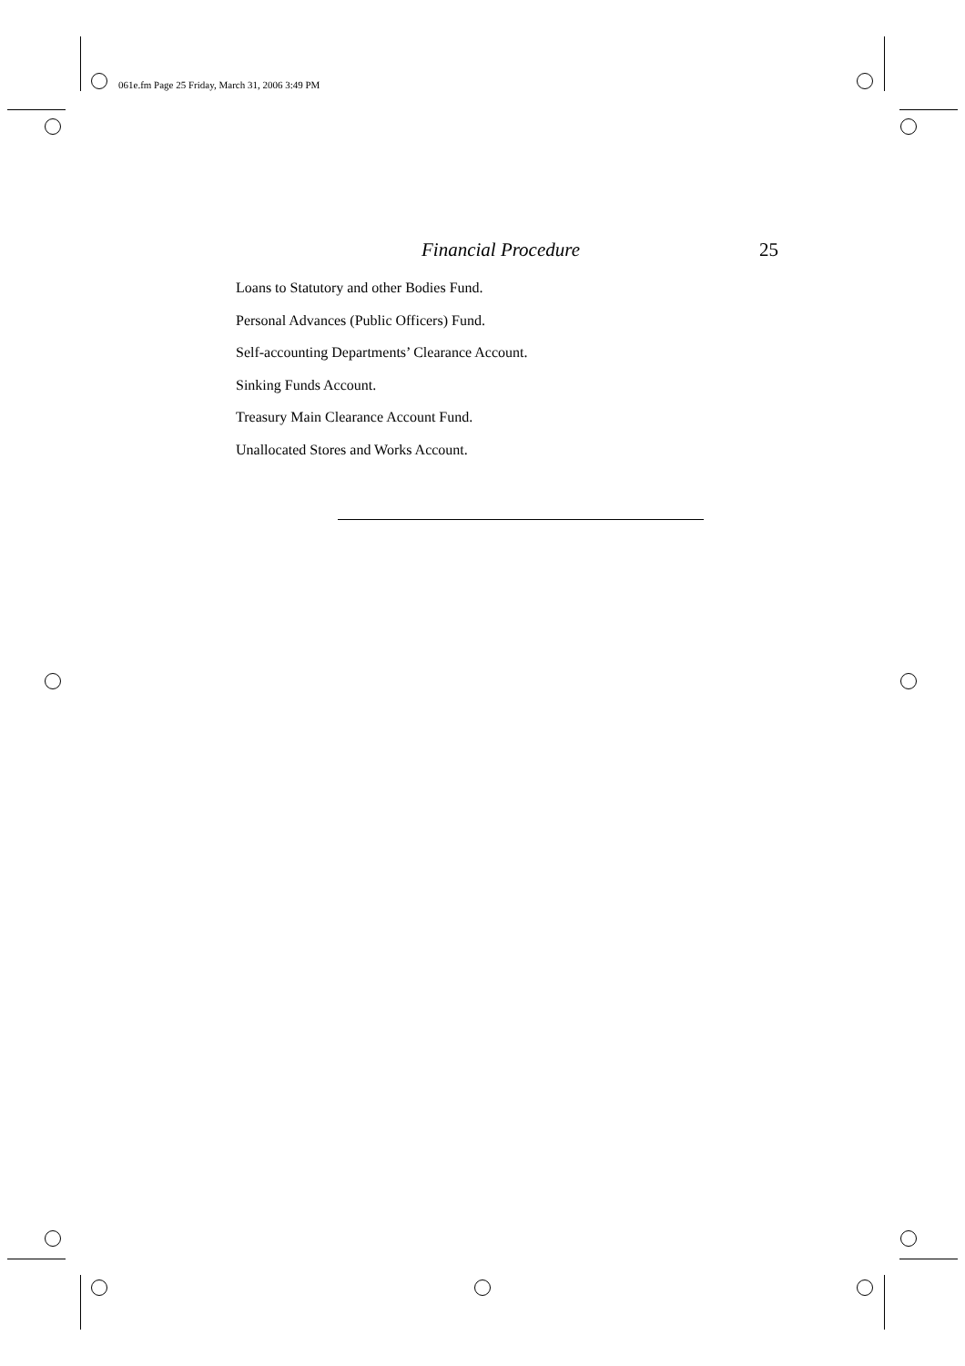061e.fm Page 25 Friday, March 31, 2006 3:49 PM
Financial Procedure 25
Loans to Statutory and other Bodies Fund.
Personal Advances (Public Officers) Fund.
Self-accounting Departments’ Clearance Account.
Sinking Funds Account.
Treasury Main Clearance Account Fund.
Unallocated Stores and Works Account.